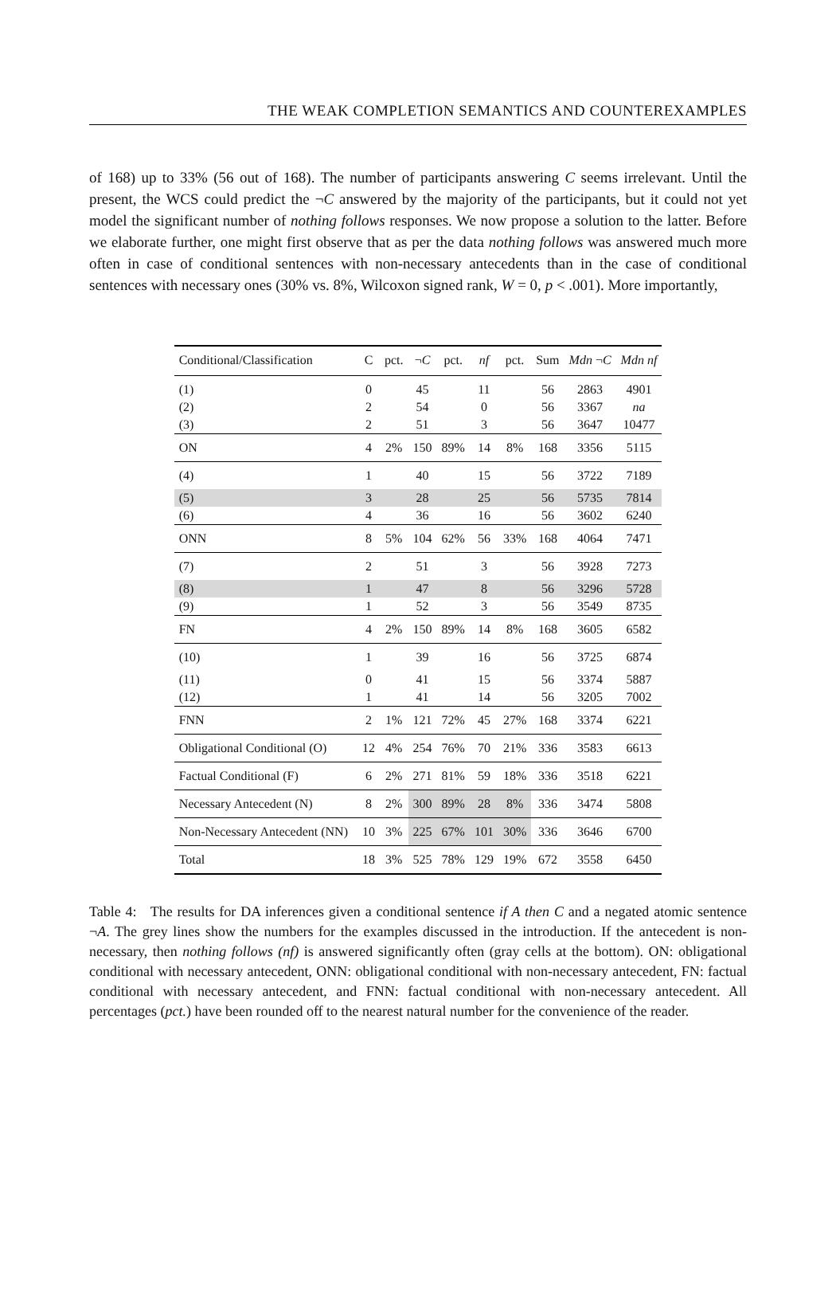THE WEAK COMPLETION SEMANTICS AND COUNTEREXAMPLES
of 168) up to 33% (56 out of 168). The number of participants answering C seems irrelevant. Until the present, the WCS could predict the ¬C answered by the majority of the participants, but it could not yet model the significant number of nothing follows responses. We now propose a solution to the latter. Before we elaborate further, one might first observe that as per the data nothing follows was answered much more often in case of conditional sentences with non-necessary antecedents than in the case of conditional sentences with necessary ones (30% vs. 8%, Wilcoxon signed rank, W = 0, p < .001). More importantly,
| Conditional/Classification | C | pct. | ¬ C | pct. | nf | pct. | Sum | Mdn ¬ C | Mdn nf |
| --- | --- | --- | --- | --- | --- | --- | --- | --- | --- |
| (1) | 0 | | 45 | | 11 | | 56 | 2863 | 4901 |
| (2) | 2 | | 54 | | 0 | | 56 | 3367 | na |
| (3) | 2 | | 51 | | 3 | | 56 | 3647 | 10477 |
| ON | 4 | 2% | 150 | 89% | 14 | 8% | 168 | 3356 | 5115 |
| (4) | 1 | | 40 | | 15 | | 56 | 3722 | 7189 |
| (5) | 3 | | 28 | | 25 | | 56 | 5735 | 7814 |
| (6) | 4 | | 36 | | 16 | | 56 | 3602 | 6240 |
| ONN | 8 | 5% | 104 | 62% | 56 | 33% | 168 | 4064 | 7471 |
| (7) | 2 | | 51 | | 3 | | 56 | 3928 | 7273 |
| (8) | 1 | | 47 | | 8 | | 56 | 3296 | 5728 |
| (9) | 1 | | 52 | | 3 | | 56 | 3549 | 8735 |
| FN | 4 | 2% | 150 | 89% | 14 | 8% | 168 | 3605 | 6582 |
| (10) | 1 | | 39 | | 16 | | 56 | 3725 | 6874 |
| (11) | 0 | | 41 | | 15 | | 56 | 3374 | 5887 |
| (12) | 1 | | 41 | | 14 | | 56 | 3205 | 7002 |
| FNN | 2 | 1% | 121 | 72% | 45 | 27% | 168 | 3374 | 6221 |
| Obligational Conditional (O) | 12 | 4% | 254 | 76% | 70 | 21% | 336 | 3583 | 6613 |
| Factual Conditional (F) | 6 | 2% | 271 | 81% | 59 | 18% | 336 | 3518 | 6221 |
| Necessary Antecedent (N) | 8 | 2% | 300 | 89% | 28 | 8% | 336 | 3474 | 5808 |
| Non-Necessary Antecedent (NN) | 10 | 3% | 225 | 67% | 101 | 30% | 336 | 3646 | 6700 |
| Total | 18 | 3% | 525 | 78% | 129 | 19% | 672 | 3558 | 6450 |
Table 4: The results for DA inferences given a conditional sentence if A then C and a negated atomic sentence ¬A. The grey lines show the numbers for the examples discussed in the introduction. If the antecedent is non-necessary, then nothing follows (nf) is answered significantly often (gray cells at the bottom). ON: obligational conditional with necessary antecedent, ONN: obligational conditional with non-necessary antecedent, FN: factual conditional with necessary antecedent, and FNN: factual conditional with non-necessary antecedent. All percentages (pct.) have been rounded off to the nearest natural number for the convenience of the reader.